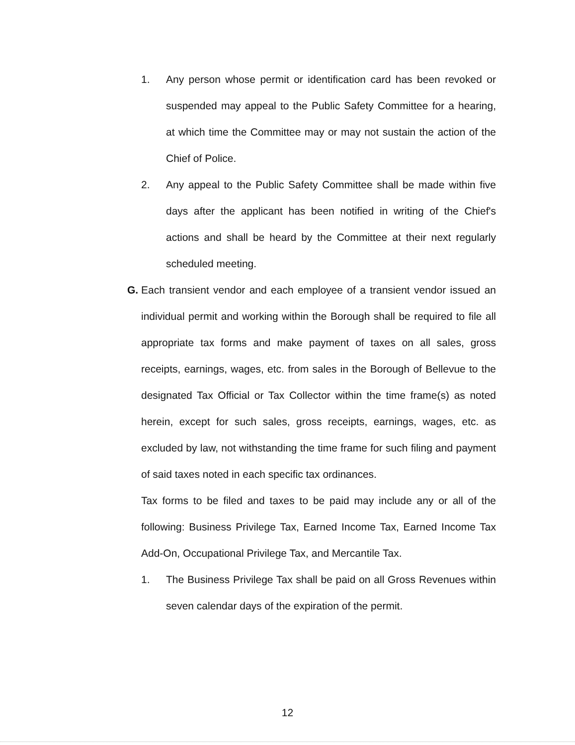1. Any person whose permit or identification card has been revoked or suspended may appeal to the Public Safety Committee for a hearing, at which time the Committee may or may not sustain the action of the Chief of Police.
2. Any appeal to the Public Safety Committee shall be made within five days after the applicant has been notified in writing of the Chief's actions and shall be heard by the Committee at their next regularly scheduled meeting.
G. Each transient vendor and each employee of a transient vendor issued an individual permit and working within the Borough shall be required to file all appropriate tax forms and make payment of taxes on all sales, gross receipts, earnings, wages, etc. from sales in the Borough of Bellevue to the designated Tax Official or Tax Collector within the time frame(s) as noted herein, except for such sales, gross receipts, earnings, wages, etc. as excluded by law, not withstanding the time frame for such filing and payment of said taxes noted in each specific tax ordinances.
Tax forms to be filed and taxes to be paid may include any or all of the following: Business Privilege Tax, Earned Income Tax, Earned Income Tax Add-On, Occupational Privilege Tax, and Mercantile Tax.
1. The Business Privilege Tax shall be paid on all Gross Revenues within seven calendar days of the expiration of the permit.
12